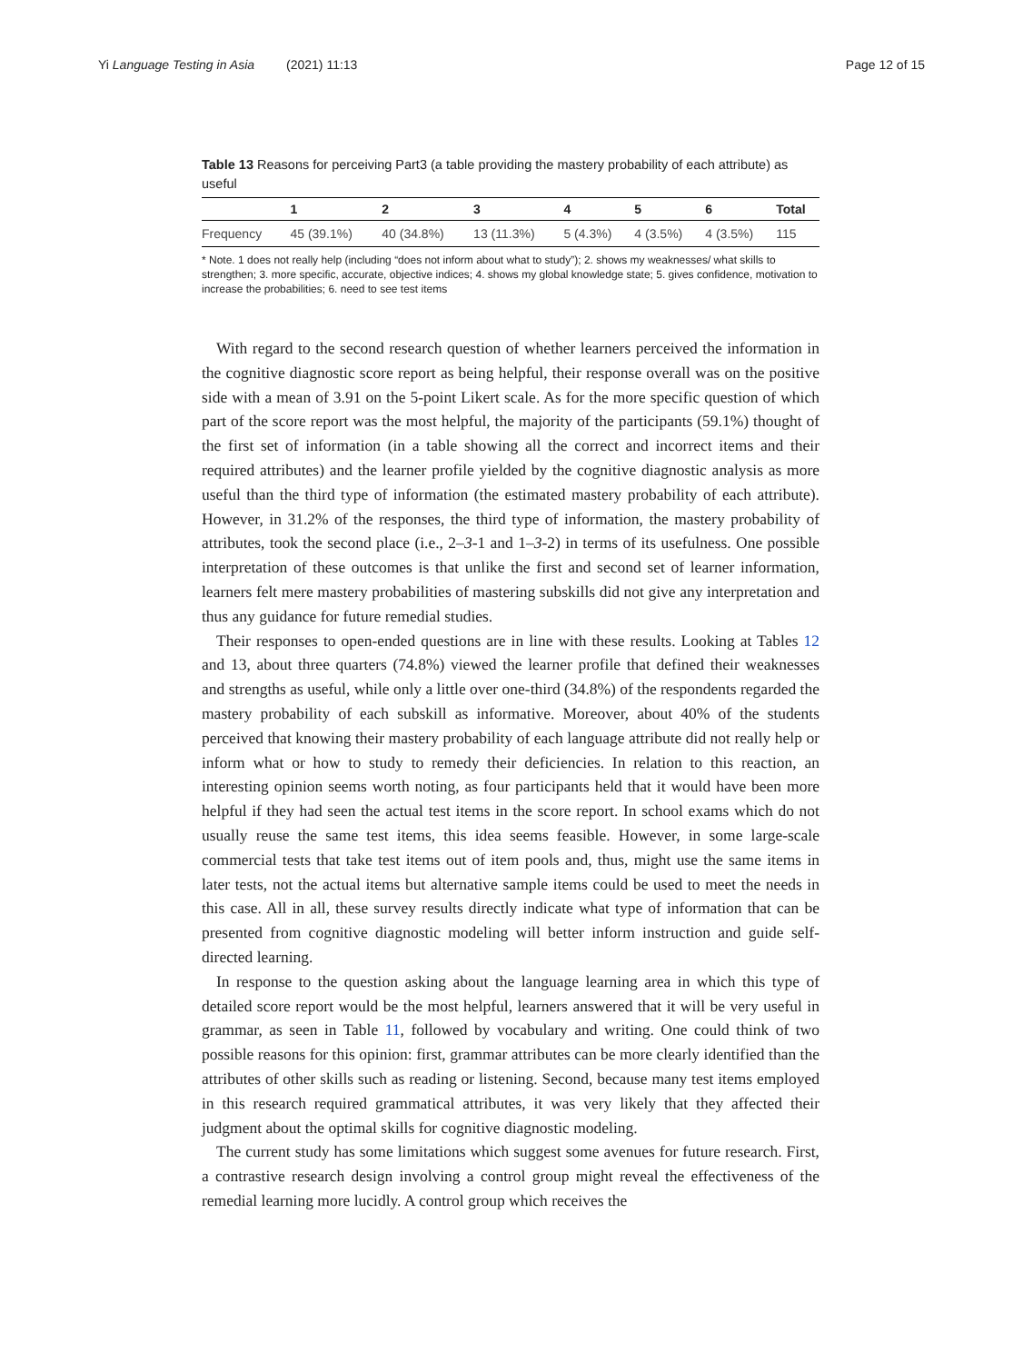Yi Language Testing in Asia (2021) 11:13 Page 12 of 15
Table 13 Reasons for perceiving Part3 (a table providing the mastery probability of each attribute) as useful
| | 1 | 2 | 3 | 4 | 5 | 6 | Total |
| --- | --- | --- | --- | --- | --- | --- | --- |
| Frequency | 45 (39.1%) | 40 (34.8%) | 13 (11.3%) | 5 (4.3%) | 4 (3.5%) | 4 (3.5%) | 115 |
* Note. 1 does not really help (including “does not inform about what to study”); 2. shows my weaknesses/ what skills to strengthen; 3. more specific, accurate, objective indices; 4. shows my global knowledge state; 5. gives confidence, motivation to increase the probabilities; 6. need to see test items
With regard to the second research question of whether learners perceived the information in the cognitive diagnostic score report as being helpful, their response overall was on the positive side with a mean of 3.91 on the 5-point Likert scale. As for the more specific question of which part of the score report was the most helpful, the majority of the participants (59.1%) thought of the first set of information (in a table showing all the correct and incorrect items and their required attributes) and the learner profile yielded by the cognitive diagnostic analysis as more useful than the third type of information (the estimated mastery probability of each attribute). However, in 31.2% of the responses, the third type of information, the mastery probability of attributes, took the second place (i.e., 2–3-1 and 1–3-2) in terms of its usefulness. One possible interpretation of these outcomes is that unlike the first and second set of learner information, learners felt mere mastery probabilities of mastering subskills did not give any interpretation and thus any guidance for future remedial studies.
Their responses to open-ended questions are in line with these results. Looking at Tables 12 and 13, about three quarters (74.8%) viewed the learner profile that defined their weaknesses and strengths as useful, while only a little over one-third (34.8%) of the respondents regarded the mastery probability of each subskill as informative. Moreover, about 40% of the students perceived that knowing their mastery probability of each language attribute did not really help or inform what or how to study to remedy their deficiencies. In relation to this reaction, an interesting opinion seems worth noting, as four participants held that it would have been more helpful if they had seen the actual test items in the score report. In school exams which do not usually reuse the same test items, this idea seems feasible. However, in some large-scale commercial tests that take test items out of item pools and, thus, might use the same items in later tests, not the actual items but alternative sample items could be used to meet the needs in this case. All in all, these survey results directly indicate what type of information that can be presented from cognitive diagnostic modeling will better inform instruction and guide self-directed learning.
In response to the question asking about the language learning area in which this type of detailed score report would be the most helpful, learners answered that it will be very useful in grammar, as seen in Table 11, followed by vocabulary and writing. One could think of two possible reasons for this opinion: first, grammar attributes can be more clearly identified than the attributes of other skills such as reading or listening. Second, because many test items employed in this research required grammatical attributes, it was very likely that they affected their judgment about the optimal skills for cognitive diagnostic modeling.
The current study has some limitations which suggest some avenues for future research. First, a contrastive research design involving a control group might reveal the effectiveness of the remedial learning more lucidly. A control group which receives the